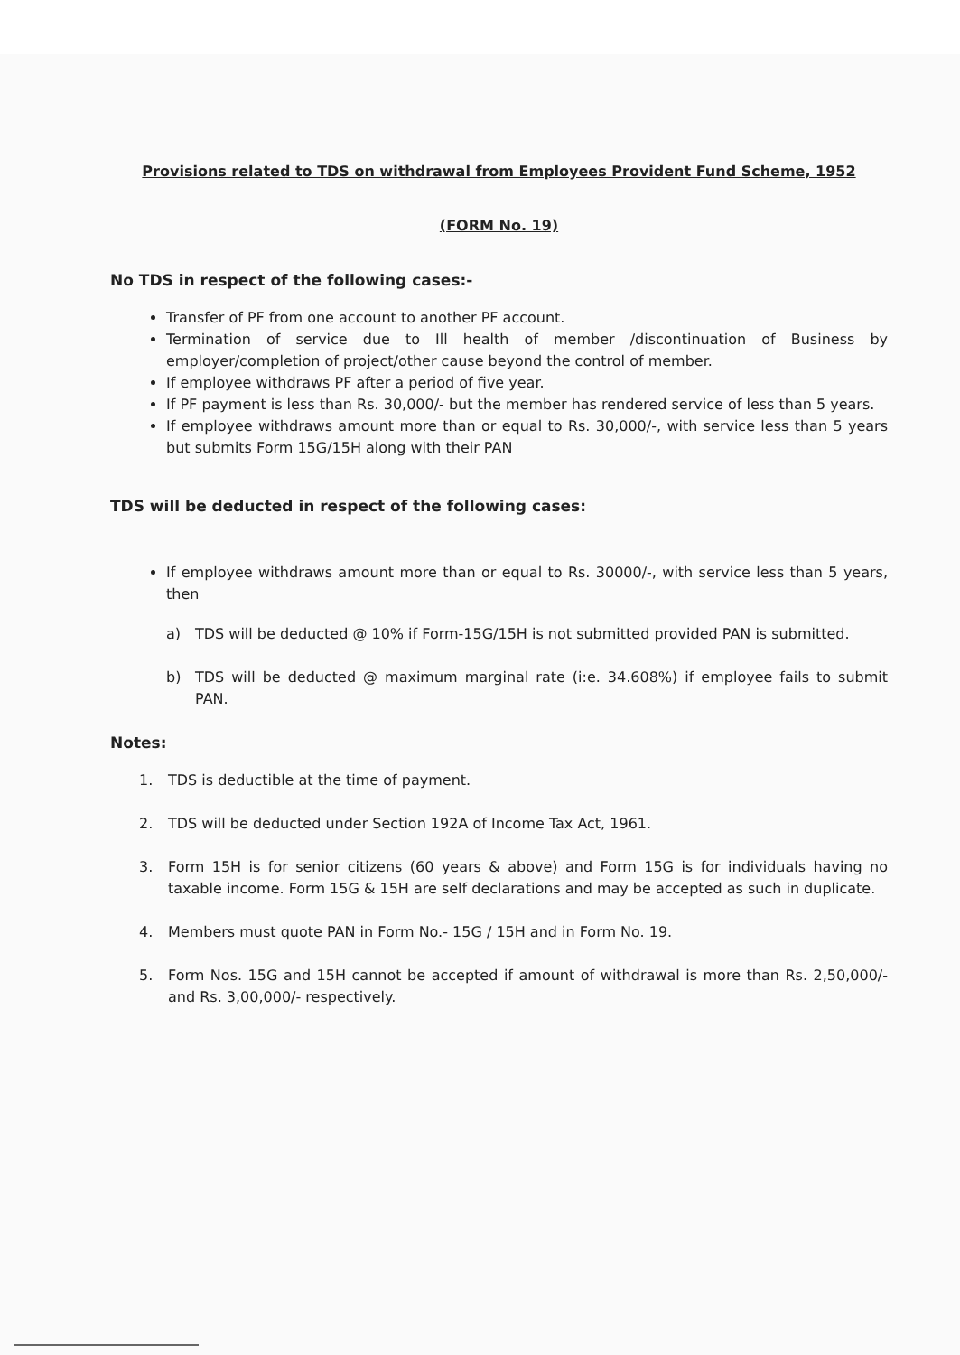Provisions related to TDS on withdrawal from Employees Provident Fund Scheme, 1952
(FORM No. 19)
No TDS in respect of the following cases:-
Transfer of PF from one account to another PF account.
Termination of service due to Ill health of member /discontinuation of Business by employer/completion of project/other cause beyond the control of member.
If employee withdraws PF after a period of five year.
If PF payment is less than Rs. 30,000/- but the member has rendered service of less than 5 years.
If employee withdraws amount more than or equal to Rs. 30,000/-, with service less than 5 years but submits Form 15G/15H along with their PAN
TDS will be deducted in respect of the following cases:
If employee withdraws amount more than or equal to Rs. 30000/-, with service less than 5 years, then
a) TDS will be deducted @ 10% if Form-15G/15H is not submitted provided PAN is submitted.
b) TDS will be deducted @ maximum marginal rate (i:e. 34.608%) if employee fails to submit PAN.
Notes:
1. TDS is deductible at the time of payment.
2. TDS will be deducted under Section 192A of Income Tax Act, 1961.
3. Form 15H is for senior citizens (60 years & above) and Form 15G is for individuals having no taxable income. Form 15G & 15H are self declarations and may be accepted as such in duplicate.
4. Members must quote PAN in Form No.- 15G / 15H and in Form No. 19.
5. Form Nos. 15G and 15H cannot be accepted if amount of withdrawal is more than Rs. 2,50,000/- and Rs. 3,00,000/- respectively.